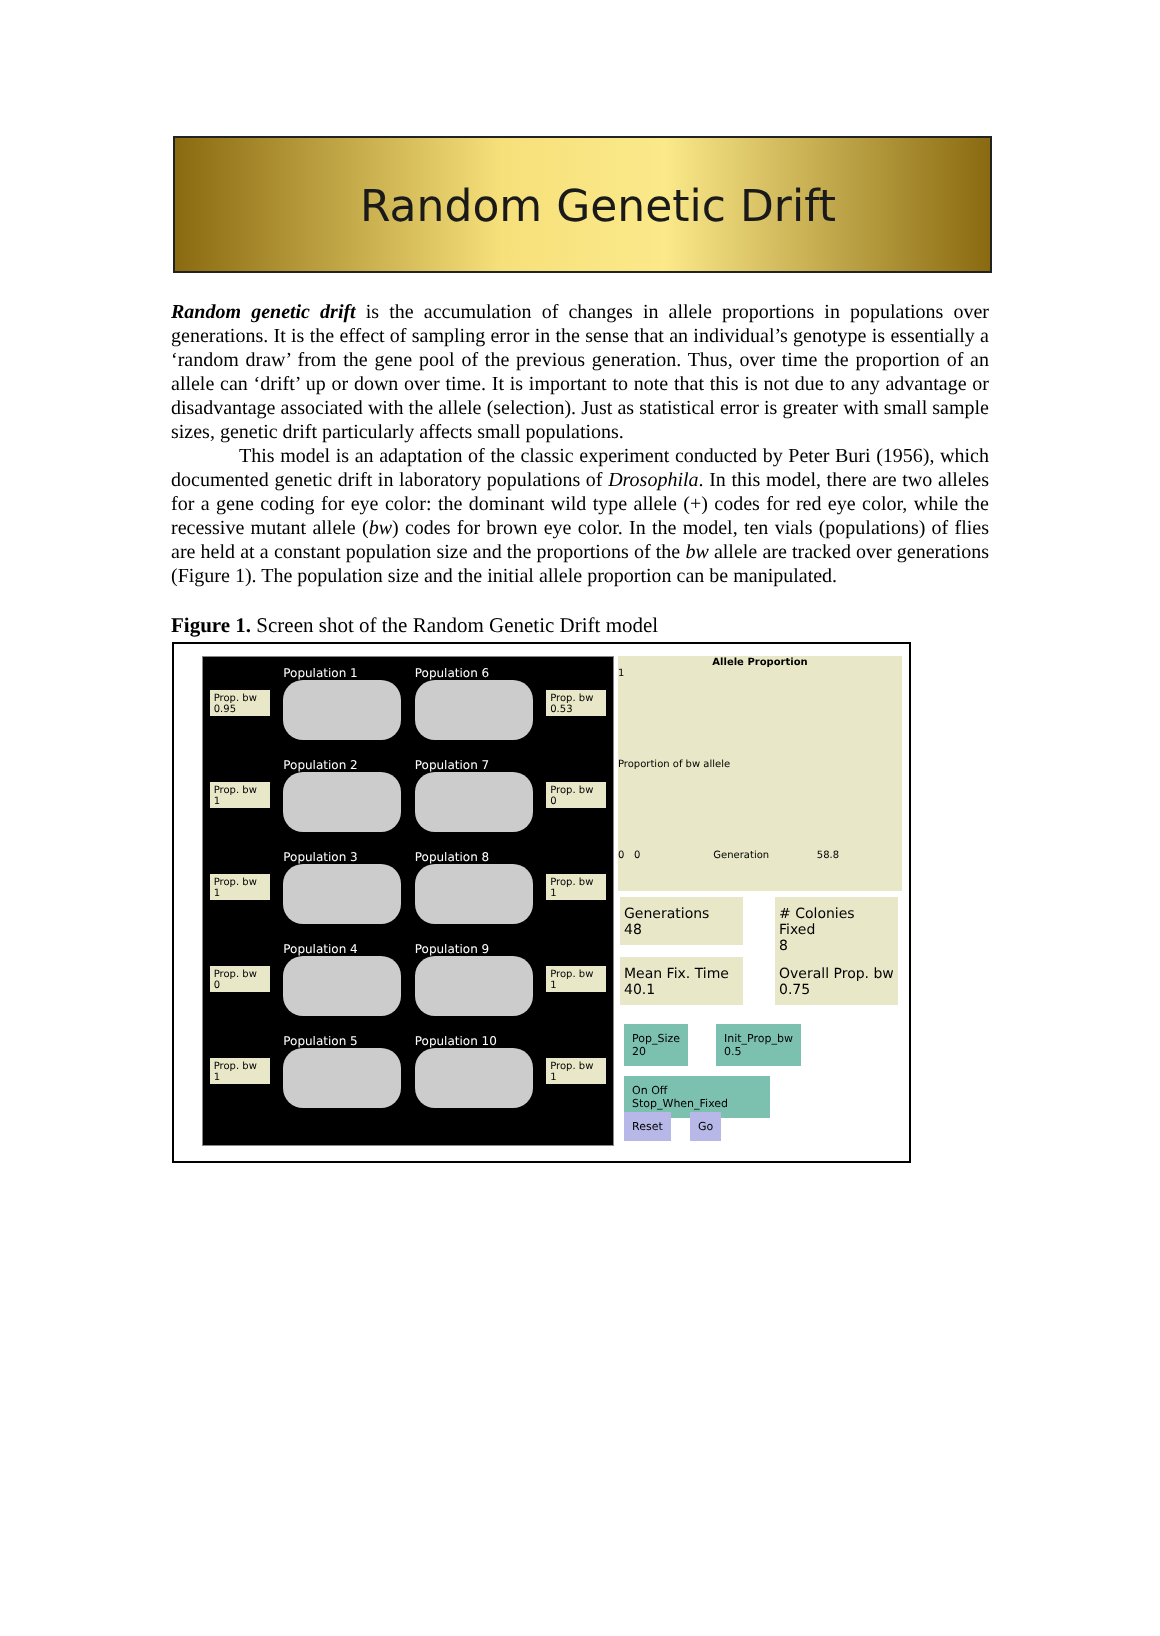Random Genetic Drift
Random genetic drift is the accumulation of changes in allele proportions in populations over generations. It is the effect of sampling error in the sense that an individual’s genotype is essentially a ‘random draw’ from the gene pool of the previous generation. Thus, over time the proportion of an allele can ‘drift’ up or down over time. It is important to note that this is not due to any advantage or disadvantage associated with the allele (selection). Just as statistical error is greater with small sample sizes, genetic drift particularly affects small populations.
This model is an adaptation of the classic experiment conducted by Peter Buri (1956), which documented genetic drift in laboratory populations of Drosophila. In this model, there are two alleles for a gene coding for eye color: the dominant wild type allele (+) codes for red eye color, while the recessive mutant allele (bw) codes for brown eye color. In the model, ten vials (populations) of flies are held at a constant population size and the proportions of the bw allele are tracked over generations (Figure 1). The population size and the initial allele proportion can be manipulated.
Figure 1. Screen shot of the Random Genetic Drift model
Prop. bw
0.95
Population 1 Population 6
Prop. bw
0.53
Prop. bw
1
Population 2 Population 7
Prop. bw
0
Prop. bw
1
Population 3 Population 8
Prop. bw
1
Prop. bw
0
Population 4 Population 9
Prop. bw
1
Prop. bw
1
Population 5 Population 10
Prop. bw
1
Allele Proportion
1
Proportion of bw allele
0 0 Generation 58.8
Generations
48
# Colonies Fixed
8
Mean Fix. Time
40.1
Overall Prop. bw
0.75
Pop_Size
20
Init_Prop_bw
0.5
On Off Stop_When_Fixed
Reset Go